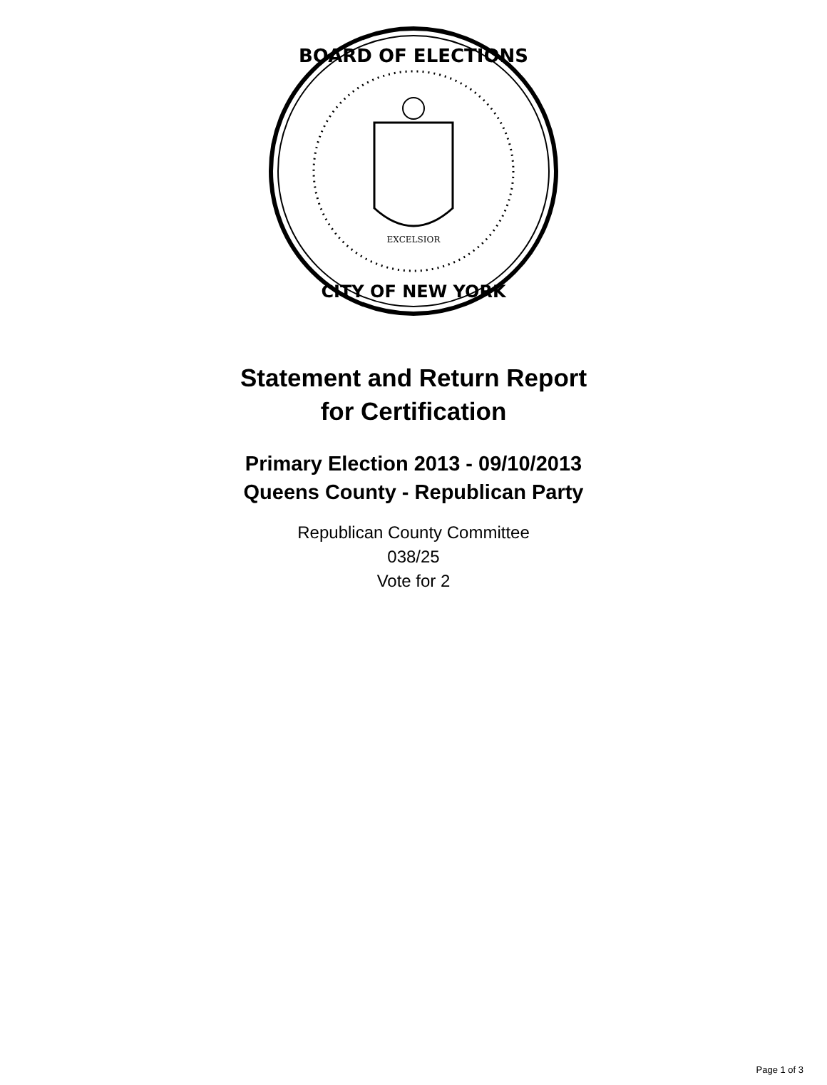BOARD OF ELECTIONS
CITY OF NEW YORK
EXCELSIOR
Statement and Return Report
for Certification
Primary Election 2013 - 09/10/2013
Queens County - Republican Party
Republican County Committee
038/25
Vote for 2
Page 1 of 3